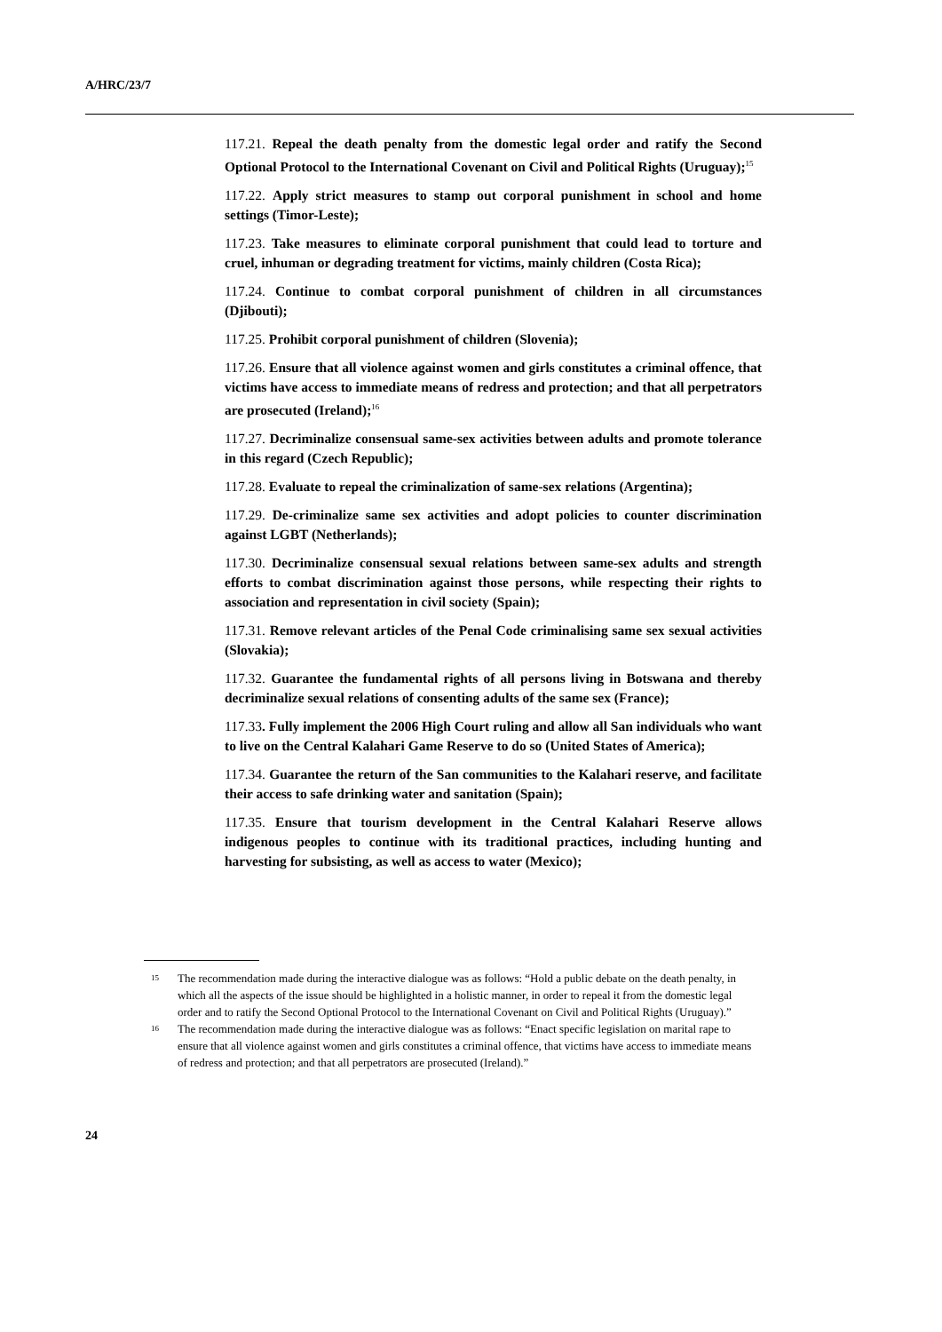A/HRC/23/7
117.21. Repeal the death penalty from the domestic legal order and ratify the Second Optional Protocol to the International Covenant on Civil and Political Rights (Uruguay);<sup>15</sup>
117.22. Apply strict measures to stamp out corporal punishment in school and home settings (Timor-Leste);
117.23. Take measures to eliminate corporal punishment that could lead to torture and cruel, inhuman or degrading treatment for victims, mainly children (Costa Rica);
117.24. Continue to combat corporal punishment of children in all circumstances (Djibouti);
117.25. Prohibit corporal punishment of children (Slovenia);
117.26. Ensure that all violence against women and girls constitutes a criminal offence, that victims have access to immediate means of redress and protection; and that all perpetrators are prosecuted (Ireland);<sup>16</sup>
117.27. Decriminalize consensual same-sex activities between adults and promote tolerance in this regard (Czech Republic);
117.28. Evaluate to repeal the criminalization of same-sex relations (Argentina);
117.29. De-criminalize same sex activities and adopt policies to counter discrimination against LGBT (Netherlands);
117.30. Decriminalize consensual sexual relations between same-sex adults and strength efforts to combat discrimination against those persons, while respecting their rights to association and representation in civil society (Spain);
117.31. Remove relevant articles of the Penal Code criminalising same sex sexual activities (Slovakia);
117.32. Guarantee the fundamental rights of all persons living in Botswana and thereby decriminalize sexual relations of consenting adults of the same sex (France);
117.33. Fully implement the 2006 High Court ruling and allow all San individuals who want to live on the Central Kalahari Game Reserve to do so (United States of America);
117.34. Guarantee the return of the San communities to the Kalahari reserve, and facilitate their access to safe drinking water and sanitation (Spain);
117.35. Ensure that tourism development in the Central Kalahari Reserve allows indigenous peoples to continue with its traditional practices, including hunting and harvesting for subsisting, as well as access to water (Mexico);
<sup>15</sup>
The recommendation made during the interactive dialogue was as follows: “Hold a public debate on the death penalty, in which all the aspects of the issue should be highlighted in a holistic manner, in order to repeal it from the domestic legal order and to ratify the Second Optional Protocol to the International Covenant on Civil and Political Rights (Uruguay).”
<sup>16</sup>
The recommendation made during the interactive dialogue was as follows: “Enact specific legislation on marital rape to ensure that all violence against women and girls constitutes a criminal offence, that victims have access to immediate means of redress and protection; and that all perpetrators are prosecuted (Ireland).”
24